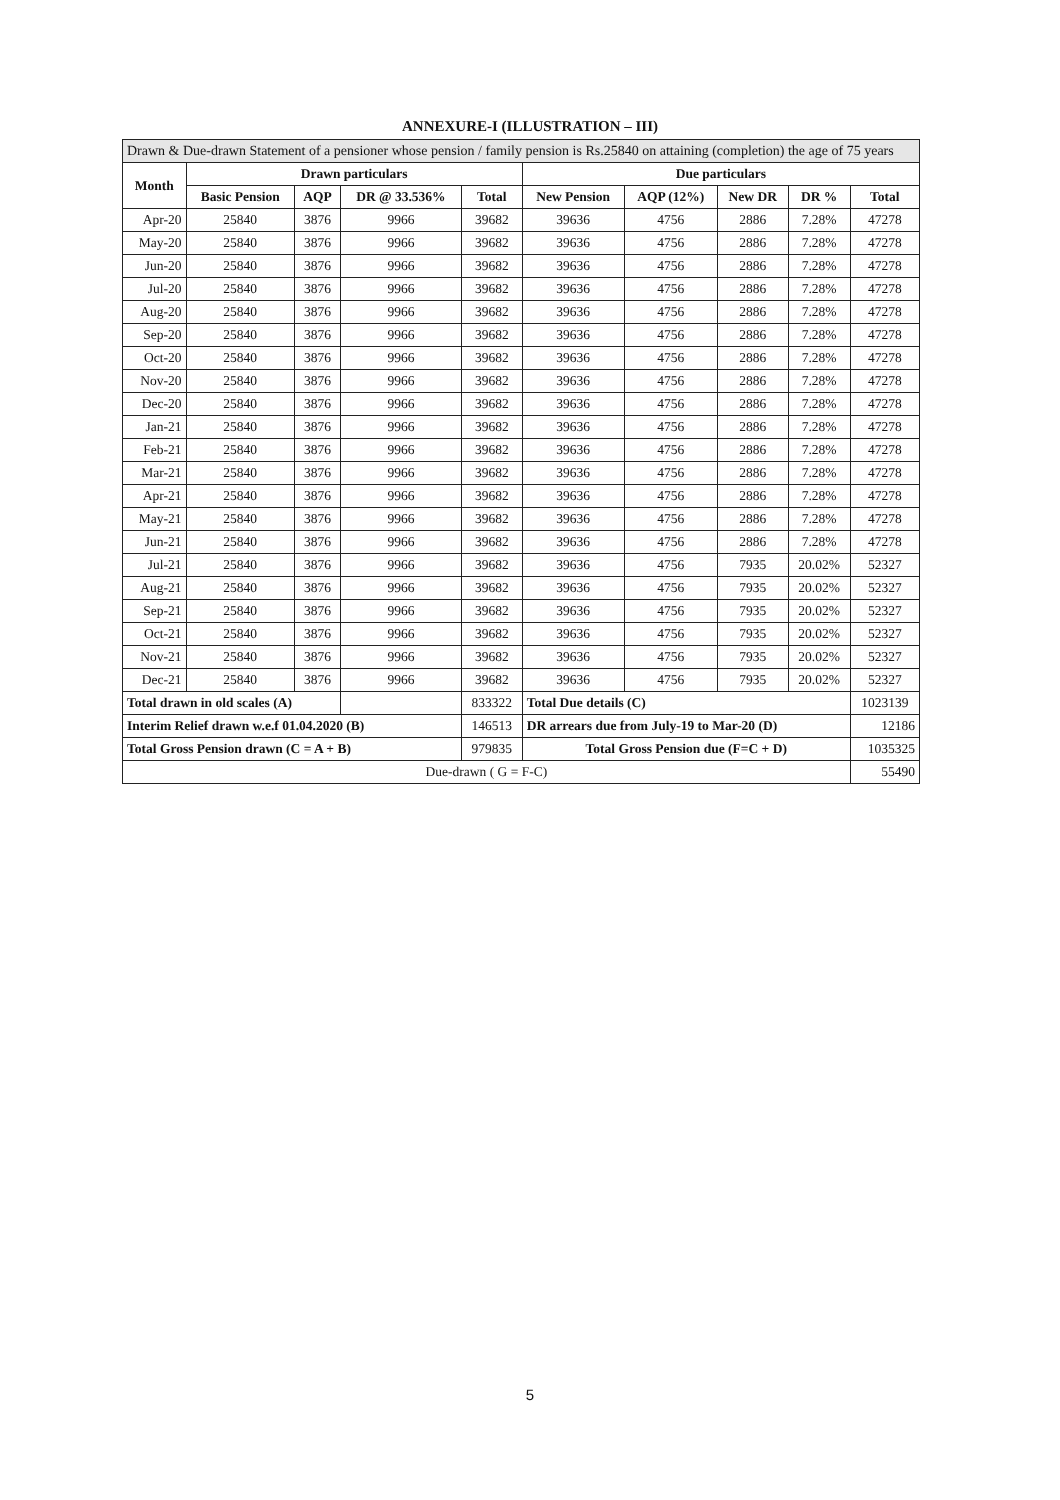ANNEXURE-I (ILLUSTRATION – III)
| Drawn & Due-drawn Statement of a pensioner whose pension / family pension is Rs.25840 on attaining (completion) the age of 75 years | | | | | | | | | |
| Month | Drawn particulars | | | | Due particulars | | | | |
| | Basic Pension | AQP | DR @ 33.536% | Total | New Pension | AQP (12%) | New DR | DR % | Total |
| Apr-20 | 25840 | 3876 | 9966 | 39682 | 39636 | 4756 | 2886 | 7.28% | 47278 |
| May-20 | 25840 | 3876 | 9966 | 39682 | 39636 | 4756 | 2886 | 7.28% | 47278 |
| Jun-20 | 25840 | 3876 | 9966 | 39682 | 39636 | 4756 | 2886 | 7.28% | 47278 |
| Jul-20 | 25840 | 3876 | 9966 | 39682 | 39636 | 4756 | 2886 | 7.28% | 47278 |
| Aug-20 | 25840 | 3876 | 9966 | 39682 | 39636 | 4756 | 2886 | 7.28% | 47278 |
| Sep-20 | 25840 | 3876 | 9966 | 39682 | 39636 | 4756 | 2886 | 7.28% | 47278 |
| Oct-20 | 25840 | 3876 | 9966 | 39682 | 39636 | 4756 | 2886 | 7.28% | 47278 |
| Nov-20 | 25840 | 3876 | 9966 | 39682 | 39636 | 4756 | 2886 | 7.28% | 47278 |
| Dec-20 | 25840 | 3876 | 9966 | 39682 | 39636 | 4756 | 2886 | 7.28% | 47278 |
| Jan-21 | 25840 | 3876 | 9966 | 39682 | 39636 | 4756 | 2886 | 7.28% | 47278 |
| Feb-21 | 25840 | 3876 | 9966 | 39682 | 39636 | 4756 | 2886 | 7.28% | 47278 |
| Mar-21 | 25840 | 3876 | 9966 | 39682 | 39636 | 4756 | 2886 | 7.28% | 47278 |
| Apr-21 | 25840 | 3876 | 9966 | 39682 | 39636 | 4756 | 2886 | 7.28% | 47278 |
| May-21 | 25840 | 3876 | 9966 | 39682 | 39636 | 4756 | 2886 | 7.28% | 47278 |
| Jun-21 | 25840 | 3876 | 9966 | 39682 | 39636 | 4756 | 2886 | 7.28% | 47278 |
| Jul-21 | 25840 | 3876 | 9966 | 39682 | 39636 | 4756 | 7935 | 20.02% | 52327 |
| Aug-21 | 25840 | 3876 | 9966 | 39682 | 39636 | 4756 | 7935 | 20.02% | 52327 |
| Sep-21 | 25840 | 3876 | 9966 | 39682 | 39636 | 4756 | 7935 | 20.02% | 52327 |
| Oct-21 | 25840 | 3876 | 9966 | 39682 | 39636 | 4756 | 7935 | 20.02% | 52327 |
| Nov-21 | 25840 | 3876 | 9966 | 39682 | 39636 | 4756 | 7935 | 20.02% | 52327 |
| Dec-21 | 25840 | 3876 | 9966 | 39682 | 39636 | 4756 | 7935 | 20.02% | 52327 |
| Total drawn in old scales (A) | | | | 833322 | Total Due details (C) | | | | 1023139 |
| Interim Relief drawn w.e.f 01.04.2020 (B) | | | | 146513 | DR arrears due from July-19 to Mar-20 (D) | | | | 12186 |
| Total Gross Pension drawn (C = A + B) | | | | 979835 | Total Gross Pension due (F=C + D) | | | | 1035325 |
| Due-drawn ( G = F-C) | | | | | | | | | 55490 |
5